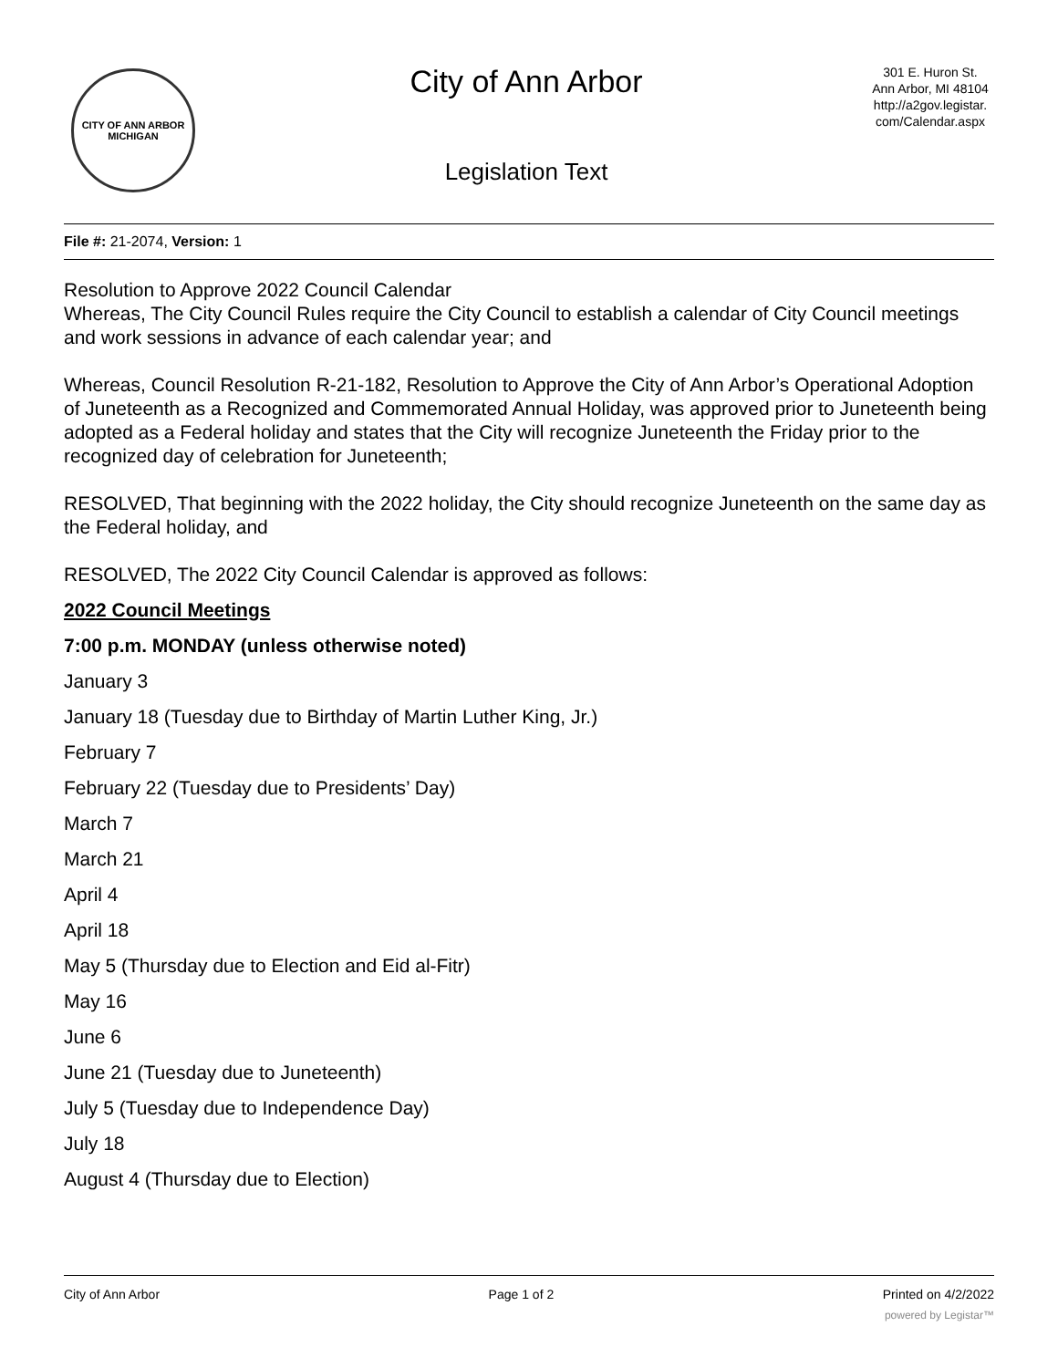CITY OF ANN ARBOR
MICHIGAN
City of Ann Arbor
Legislation Text
301 E. Huron St.
Ann Arbor, MI 48104
http://a2gov.legistar.
com/Calendar.aspx
File #: 21-2074, Version: 1
Resolution to Approve 2022 Council Calendar
Whereas, The City Council Rules require the City Council to establish a calendar of City Council meetings and work sessions in advance of each calendar year; and
Whereas, Council Resolution R-21-182, Resolution to Approve the City of Ann Arbor’s Operational Adoption of Juneteenth as a Recognized and Commemorated Annual Holiday, was approved prior to Juneteenth being adopted as a Federal holiday and states that the City will recognize Juneteenth the Friday prior to the recognized day of celebration for Juneteenth;
RESOLVED, That beginning with the 2022 holiday, the City should recognize Juneteenth on the same day as the Federal holiday, and
RESOLVED, The 2022 City Council Calendar is approved as follows:
2022 Council Meetings
7:00 p.m. MONDAY (unless otherwise noted)
January 3
January 18 (Tuesday due to Birthday of Martin Luther King, Jr.)
February 7
February 22 (Tuesday due to Presidents’ Day)
March 7
March 21
April 4
April 18
May 5 (Thursday due to Election and Eid al-Fitr)
May 16
June 6
June 21 (Tuesday due to Juneteenth)
July 5 (Tuesday due to Independence Day)
July 18
August 4 (Thursday due to Election)
City of Ann Arbor Page 1 of 2 Printed on 4/2/2022
powered by Legistar™